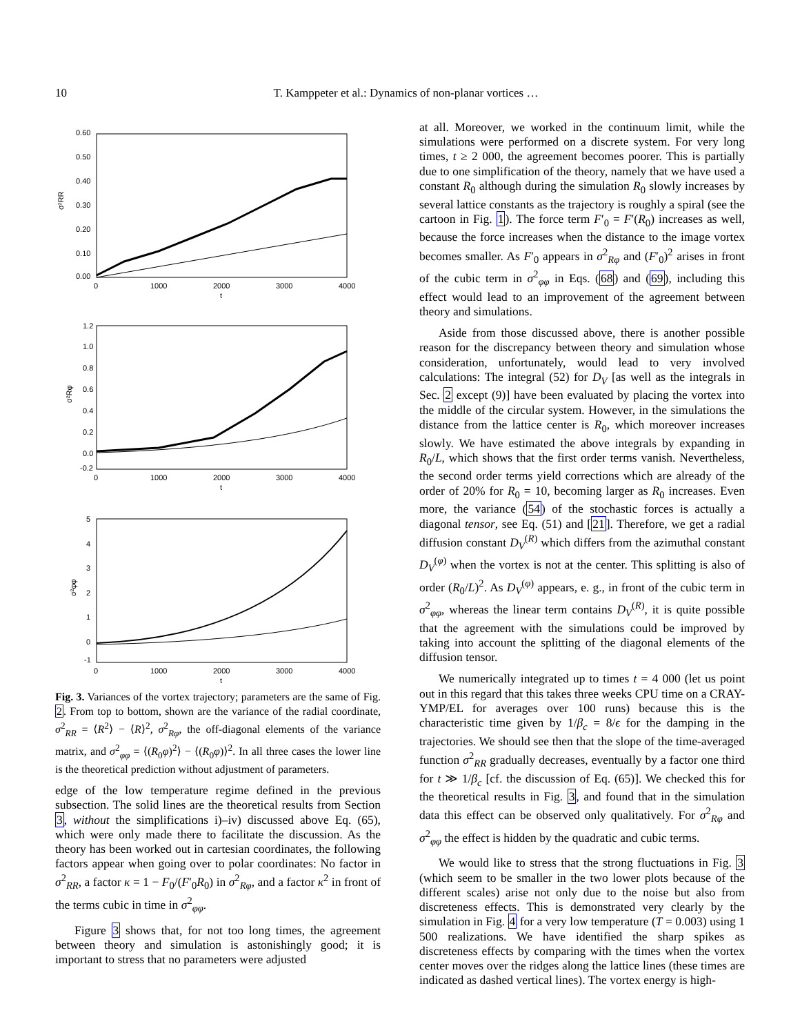10
T. Kamppeter et al.: Dynamics of non-planar vortices …
0.60
0.50
0.40
0.30
0.20
0.10
0.00
σ²RR
0
1000
2000
3000
4000
t
1.2
1.0
0.8
0.6
0.4
0.2
0.0
-0.2
σ²Rφ
0
1000
2000
3000
4000
t
5
4
3
2
1
0
-1
σ²φφ
0
1000
2000
3000
4000
t
Fig. 3. Variances of the vortex trajectory; parameters are the same of Fig. 2. From top to bottom, shown are the variance of the radial coordinate, σ<sup>2</sup><sub>RR</sub> = ⟨R<sup>2</sup>⟩ − ⟨R⟩<sup>2</sup>, σ<sup>2</sup><sub>Rφ</sub>, the off-diagonal elements of the variance matrix, and σ<sup>2</sup><sub>φφ</sub> = ⟨(R<sub>0</sub>φ)<sup>2</sup>⟩ − ⟨(R<sub>0</sub>φ)⟩<sup>2</sup>. In all three cases the lower line is the theoretical prediction without adjustment of parameters.
edge of the low temperature regime defined in the previous subsection. The solid lines are the theoretical results from Section 3, without the simplifications i)–iv) discussed above Eq. (65), which were only made there to facilitate the discussion. As the theory has been worked out in cartesian coordinates, the following factors appear when going over to polar coordinates: No factor in σ<sup>2</sup><sub>RR</sub>, a factor κ = 1 − F<sub>0</sub>/(F′<sub>0</sub>R<sub>0</sub>) in σ<sup>2</sup><sub>Rφ</sub>, and a factor κ<sup>2</sup> in front of the terms cubic in time in σ<sup>2</sup><sub>φφ</sub>.
Figure 3 shows that, for not too long times, the agreement between theory and simulation is astonishingly good; it is important to stress that no parameters were adjusted
at all. Moreover, we worked in the continuum limit, while the simulations were performed on a discrete system. For very long times, t ≥ 2 000, the agreement becomes poorer. This is partially due to one simplification of the theory, namely that we have used a constant R<sub>0</sub> although during the simulation R<sub>0</sub> slowly increases by several lattice constants as the trajectory is roughly a spiral (see the cartoon in Fig. 1). The force term F′<sub>0</sub> = F′(R<sub>0</sub>) increases as well, because the force increases when the distance to the image vortex becomes smaller. As F′<sub>0</sub> appears in σ<sup>2</sup><sub>Rφ</sub> and (F′<sub>0</sub>)<sup>2</sup> arises in front of the cubic term in σ<sup>2</sup><sub>φφ</sub> in Eqs. (68) and (69), including this effect would lead to an improvement of the agreement between theory and simulations.
Aside from those discussed above, there is another possible reason for the discrepancy between theory and simulation whose consideration, unfortunately, would lead to very involved calculations: The integral (52) for D<sub>V</sub> [as well as the integrals in Sec. 2 except (9)] have been evaluated by placing the vortex into the middle of the circular system. However, in the simulations the distance from the lattice center is R<sub>0</sub>, which moreover increases slowly. We have estimated the above integrals by expanding in R<sub>0</sub>/L, which shows that the first order terms vanish. Nevertheless, the second order terms yield corrections which are already of the order of 20% for R<sub>0</sub> = 10, becoming larger as R<sub>0</sub> increases. Even more, the variance (54) of the stochastic forces is actually a diagonal tensor, see Eq. (51) and [21]. Therefore, we get a radial diffusion constant D<sub>V</sub><sup>(R)</sup> which differs from the azimuthal constant D<sub>V</sub><sup>(φ)</sup> when the vortex is not at the center. This splitting is also of order (R<sub>0</sub>/L)<sup>2</sup>. As D<sub>V</sub><sup>(φ)</sup> appears, e. g., in front of the cubic term in σ<sup>2</sup><sub>φφ</sub>, whereas the linear term contains D<sub>V</sub><sup>(R)</sup>, it is quite possible that the agreement with the simulations could be improved by taking into account the splitting of the diagonal elements of the diffusion tensor.
We numerically integrated up to times t = 4 000 (let us point out in this regard that this takes three weeks CPU time on a CRAY-YMP/EL for averages over 100 runs) because this is the characteristic time given by 1/β<sub>c</sub> = 8/ϵ for the damping in the trajectories. We should see then that the slope of the time-averaged function σ<sup>2</sup><sub>RR</sub> gradually decreases, eventually by a factor one third for t ≫ 1/β<sub>c</sub> [cf. the discussion of Eq. (65)]. We checked this for the theoretical results in Fig. 3, and found that in the simulation data this effect can be observed only qualitatively. For σ<sup>2</sup><sub>Rφ</sub> and σ<sup>2</sup><sub>φφ</sub> the effect is hidden by the quadratic and cubic terms.
We would like to stress that the strong fluctuations in Fig. 3 (which seem to be smaller in the two lower plots because of the different scales) arise not only due to the noise but also from discreteness effects. This is demonstrated very clearly by the simulation in Fig. 4 for a very low temperature (T = 0.003) using 1 500 realizations. We have identified the sharp spikes as discreteness effects by comparing with the times when the vortex center moves over the ridges along the lattice lines (these times are indicated as dashed vertical lines). The vortex energy is high-